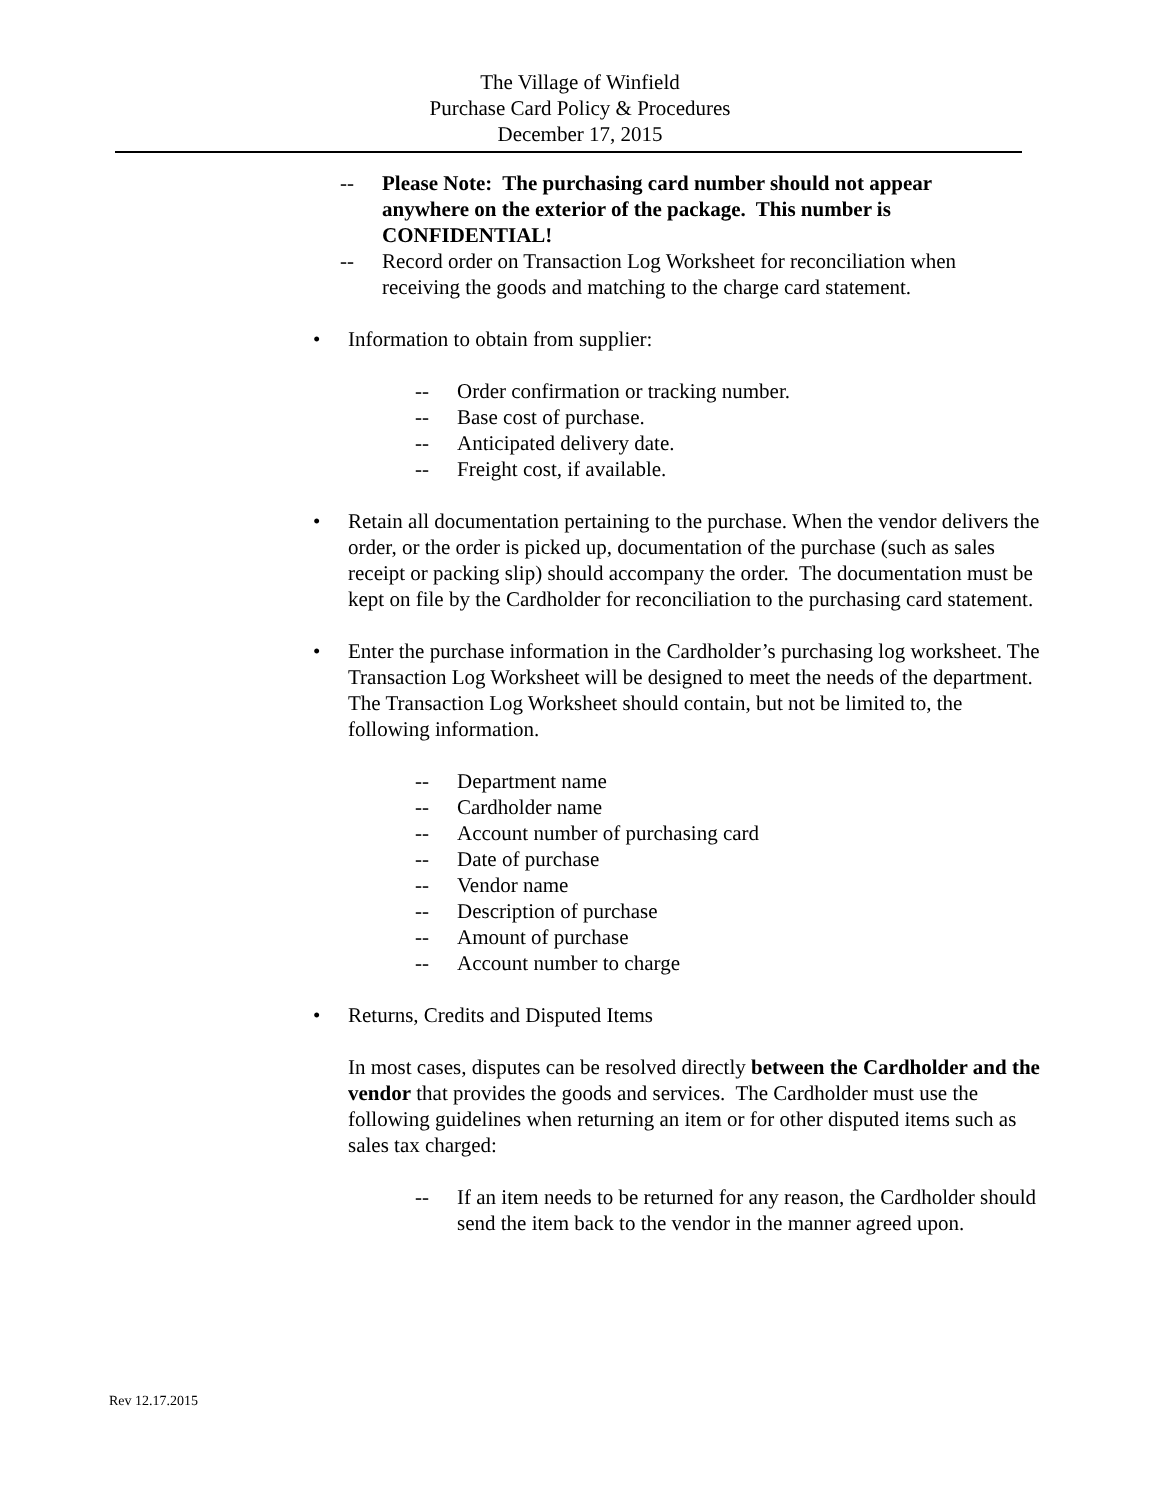The Village of Winfield
Purchase Card Policy & Procedures
December 17, 2015
-- Please Note: The purchasing card number should not appear anywhere on the exterior of the package. This number is CONFIDENTIAL!
-- Record order on Transaction Log Worksheet for reconciliation when receiving the goods and matching to the charge card statement.
• Information to obtain from supplier:
-- Order confirmation or tracking number.
-- Base cost of purchase.
-- Anticipated delivery date.
-- Freight cost, if available.
• Retain all documentation pertaining to the purchase. When the vendor delivers the order, or the order is picked up, documentation of the purchase (such as sales receipt or packing slip) should accompany the order. The documentation must be kept on file by the Cardholder for reconciliation to the purchasing card statement.
• Enter the purchase information in the Cardholder’s purchasing log worksheet. The Transaction Log Worksheet will be designed to meet the needs of the department. The Transaction Log Worksheet should contain, but not be limited to, the following information.
-- Department name
-- Cardholder name
-- Account number of purchasing card
-- Date of purchase
-- Vendor name
-- Description of purchase
-- Amount of purchase
-- Account number to charge
• Returns, Credits and Disputed Items
In most cases, disputes can be resolved directly between the Cardholder and the vendor that provides the goods and services. The Cardholder must use the following guidelines when returning an item or for other disputed items such as sales tax charged:
-- If an item needs to be returned for any reason, the Cardholder should send the item back to the vendor in the manner agreed upon.
Rev 12.17.2015